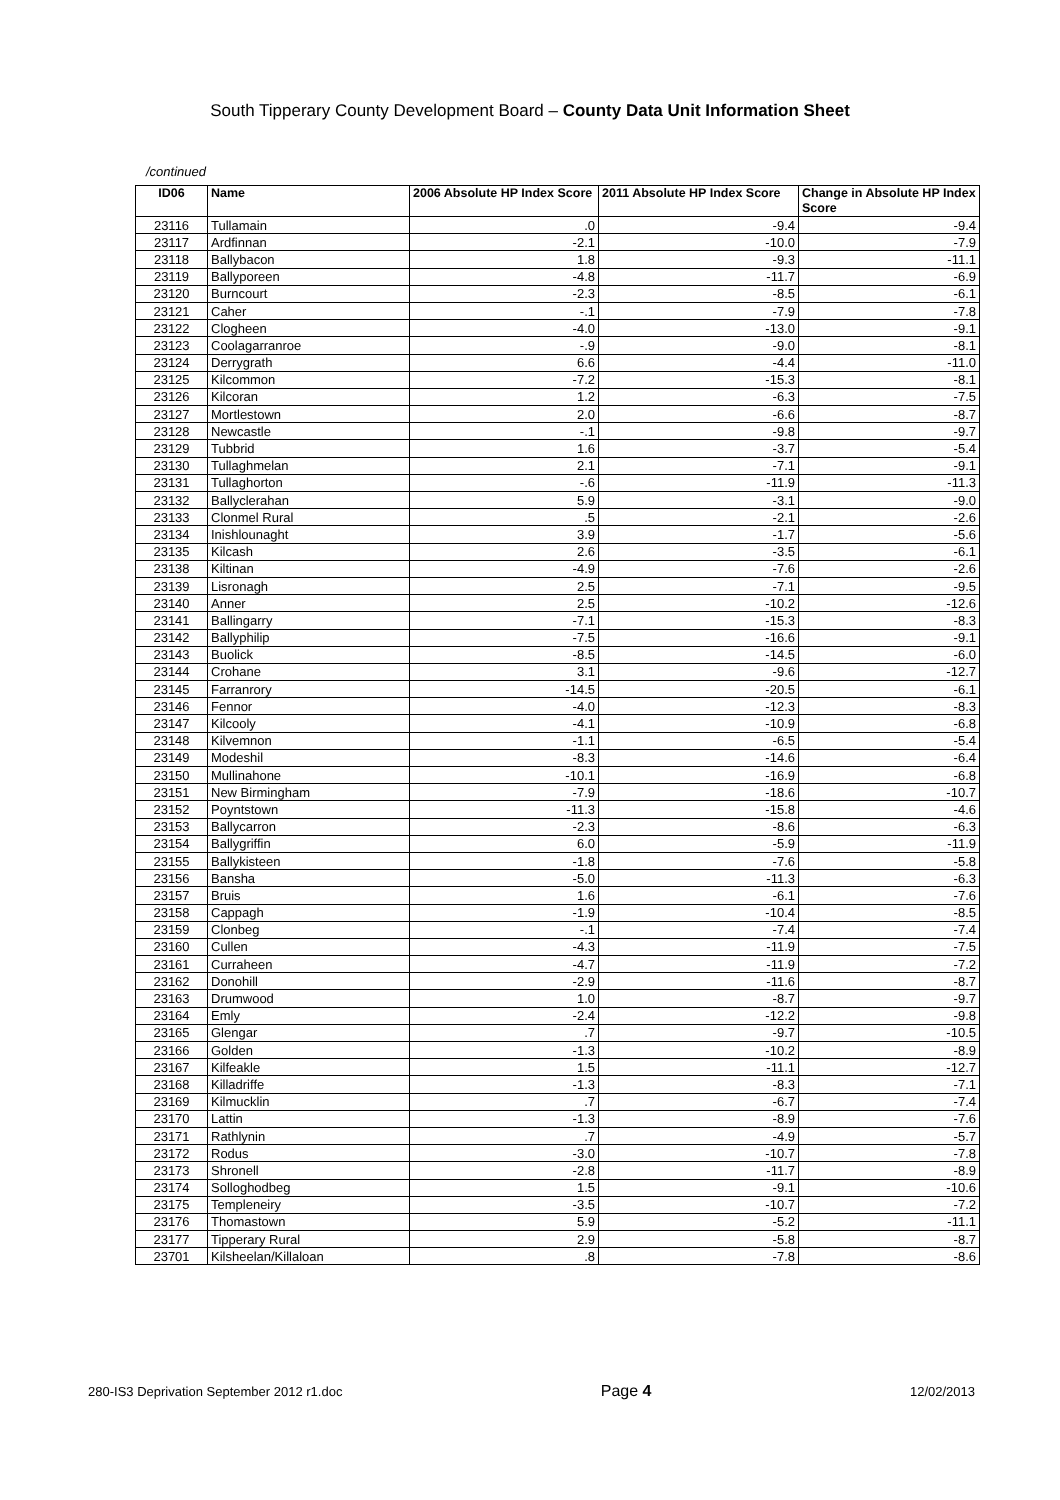South Tipperary County Development Board – County Data Unit Information Sheet
/continued
| ID06 | Name | 2006 Absolute HP Index Score | 2011 Absolute HP Index Score | Change in Absolute HP Index Score |
| --- | --- | --- | --- | --- |
| 23116 | Tullamain | .0 | -9.4 | -9.4 |
| 23117 | Ardfinnan | -2.1 | -10.0 | -7.9 |
| 23118 | Ballybacon | 1.8 | -9.3 | -11.1 |
| 23119 | Ballyporeen | -4.8 | -11.7 | -6.9 |
| 23120 | Burncourt | -2.3 | -8.5 | -6.1 |
| 23121 | Caher | -.1 | -7.9 | -7.8 |
| 23122 | Clogheen | -4.0 | -13.0 | -9.1 |
| 23123 | Coolagarranroe | -.9 | -9.0 | -8.1 |
| 23124 | Derrygrath | 6.6 | -4.4 | -11.0 |
| 23125 | Kilcommon | -7.2 | -15.3 | -8.1 |
| 23126 | Kilcoran | 1.2 | -6.3 | -7.5 |
| 23127 | Mortlestown | 2.0 | -6.6 | -8.7 |
| 23128 | Newcastle | -.1 | -9.8 | -9.7 |
| 23129 | Tubbrid | 1.6 | -3.7 | -5.4 |
| 23130 | Tullaghmelan | 2.1 | -7.1 | -9.1 |
| 23131 | Tullaghorton | -.6 | -11.9 | -11.3 |
| 23132 | Ballyclerahan | 5.9 | -3.1 | -9.0 |
| 23133 | Clonmel Rural | .5 | -2.1 | -2.6 |
| 23134 | Inishlounaght | 3.9 | -1.7 | -5.6 |
| 23135 | Kilcash | 2.6 | -3.5 | -6.1 |
| 23138 | Kiltinan | -4.9 | -7.6 | -2.6 |
| 23139 | Lisronagh | 2.5 | -7.1 | -9.5 |
| 23140 | Anner | 2.5 | -10.2 | -12.6 |
| 23141 | Ballingarry | -7.1 | -15.3 | -8.3 |
| 23142 | Ballyphilip | -7.5 | -16.6 | -9.1 |
| 23143 | Buolick | -8.5 | -14.5 | -6.0 |
| 23144 | Crohane | 3.1 | -9.6 | -12.7 |
| 23145 | Farranrory | -14.5 | -20.5 | -6.1 |
| 23146 | Fennor | -4.0 | -12.3 | -8.3 |
| 23147 | Kilcooly | -4.1 | -10.9 | -6.8 |
| 23148 | Kilvemnon | -1.1 | -6.5 | -5.4 |
| 23149 | Modeshil | -8.3 | -14.6 | -6.4 |
| 23150 | Mullinahone | -10.1 | -16.9 | -6.8 |
| 23151 | New Birmingham | -7.9 | -18.6 | -10.7 |
| 23152 | Poyntstown | -11.3 | -15.8 | -4.6 |
| 23153 | Ballycarron | -2.3 | -8.6 | -6.3 |
| 23154 | Ballygriffin | 6.0 | -5.9 | -11.9 |
| 23155 | Ballykisteen | -1.8 | -7.6 | -5.8 |
| 23156 | Bansha | -5.0 | -11.3 | -6.3 |
| 23157 | Bruis | 1.6 | -6.1 | -7.6 |
| 23158 | Cappagh | -1.9 | -10.4 | -8.5 |
| 23159 | Clonbeg | -.1 | -7.4 | -7.4 |
| 23160 | Cullen | -4.3 | -11.9 | -7.5 |
| 23161 | Curraheen | -4.7 | -11.9 | -7.2 |
| 23162 | Donohill | -2.9 | -11.6 | -8.7 |
| 23163 | Drumwood | 1.0 | -8.7 | -9.7 |
| 23164 | Emly | -2.4 | -12.2 | -9.8 |
| 23165 | Glengar | .7 | -9.7 | -10.5 |
| 23166 | Golden | -1.3 | -10.2 | -8.9 |
| 23167 | Kilfeakle | 1.5 | -11.1 | -12.7 |
| 23168 | Killadriffe | -1.3 | -8.3 | -7.1 |
| 23169 | Kilmucklin | .7 | -6.7 | -7.4 |
| 23170 | Lattin | -1.3 | -8.9 | -7.6 |
| 23171 | Rathlynin | .7 | -4.9 | -5.7 |
| 23172 | Rodus | -3.0 | -10.7 | -7.8 |
| 23173 | Shronell | -2.8 | -11.7 | -8.9 |
| 23174 | Solloghodbeg | 1.5 | -9.1 | -10.6 |
| 23175 | Templeneiry | -3.5 | -10.7 | -7.2 |
| 23176 | Thomastown | 5.9 | -5.2 | -11.1 |
| 23177 | Tipperary Rural | 2.9 | -5.8 | -8.7 |
| 23701 | Kilsheelan/Killaloan | .8 | -7.8 | -8.6 |
280-IS3 Deprivation September 2012 r1.doc Page 4 12/02/2013